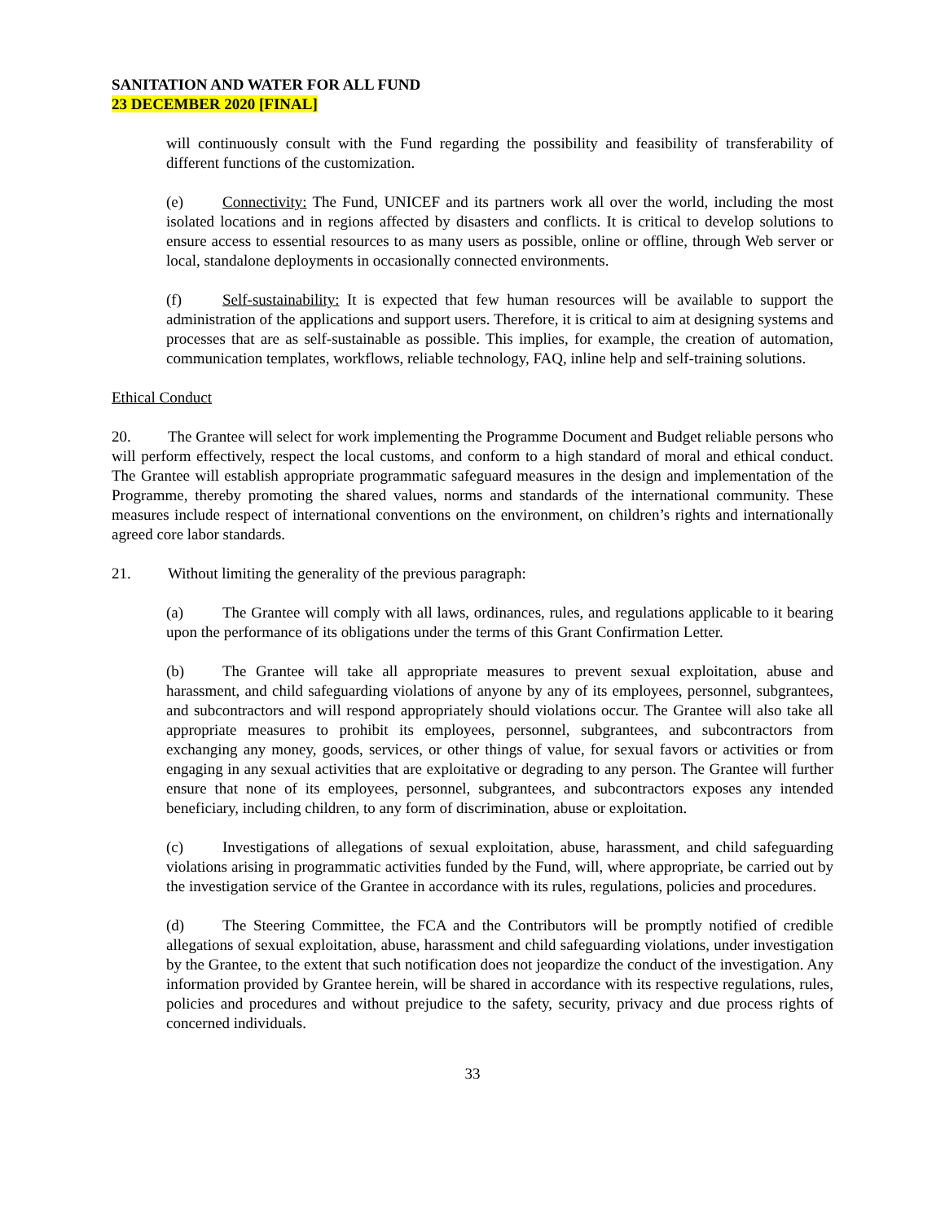SANITATION AND WATER FOR ALL FUND
23 DECEMBER 2020 [FINAL]
will continuously consult with the Fund regarding the possibility and feasibility of transferability of different functions of the customization.
(e) Connectivity: The Fund, UNICEF and its partners work all over the world, including the most isolated locations and in regions affected by disasters and conflicts. It is critical to develop solutions to ensure access to essential resources to as many users as possible, online or offline, through Web server or local, standalone deployments in occasionally connected environments.
(f) Self-sustainability: It is expected that few human resources will be available to support the administration of the applications and support users. Therefore, it is critical to aim at designing systems and processes that are as self-sustainable as possible. This implies, for example, the creation of automation, communication templates, workflows, reliable technology, FAQ, inline help and self-training solutions.
Ethical Conduct
20. The Grantee will select for work implementing the Programme Document and Budget reliable persons who will perform effectively, respect the local customs, and conform to a high standard of moral and ethical conduct. The Grantee will establish appropriate programmatic safeguard measures in the design and implementation of the Programme, thereby promoting the shared values, norms and standards of the international community. These measures include respect of international conventions on the environment, on children’s rights and internationally agreed core labor standards.
21. Without limiting the generality of the previous paragraph:
(a) The Grantee will comply with all laws, ordinances, rules, and regulations applicable to it bearing upon the performance of its obligations under the terms of this Grant Confirmation Letter.
(b) The Grantee will take all appropriate measures to prevent sexual exploitation, abuse and harassment, and child safeguarding violations of anyone by any of its employees, personnel, subgrantees, and subcontractors and will respond appropriately should violations occur. The Grantee will also take all appropriate measures to prohibit its employees, personnel, subgrantees, and subcontractors from exchanging any money, goods, services, or other things of value, for sexual favors or activities or from engaging in any sexual activities that are exploitative or degrading to any person. The Grantee will further ensure that none of its employees, personnel, subgrantees, and subcontractors exposes any intended beneficiary, including children, to any form of discrimination, abuse or exploitation.
(c) Investigations of allegations of sexual exploitation, abuse, harassment, and child safeguarding violations arising in programmatic activities funded by the Fund, will, where appropriate, be carried out by the investigation service of the Grantee in accordance with its rules, regulations, policies and procedures.
(d) The Steering Committee, the FCA and the Contributors will be promptly notified of credible allegations of sexual exploitation, abuse, harassment and child safeguarding violations, under investigation by the Grantee, to the extent that such notification does not jeopardize the conduct of the investigation. Any information provided by Grantee herein, will be shared in accordance with its respective regulations, rules, policies and procedures and without prejudice to the safety, security, privacy and due process rights of concerned individuals.
33